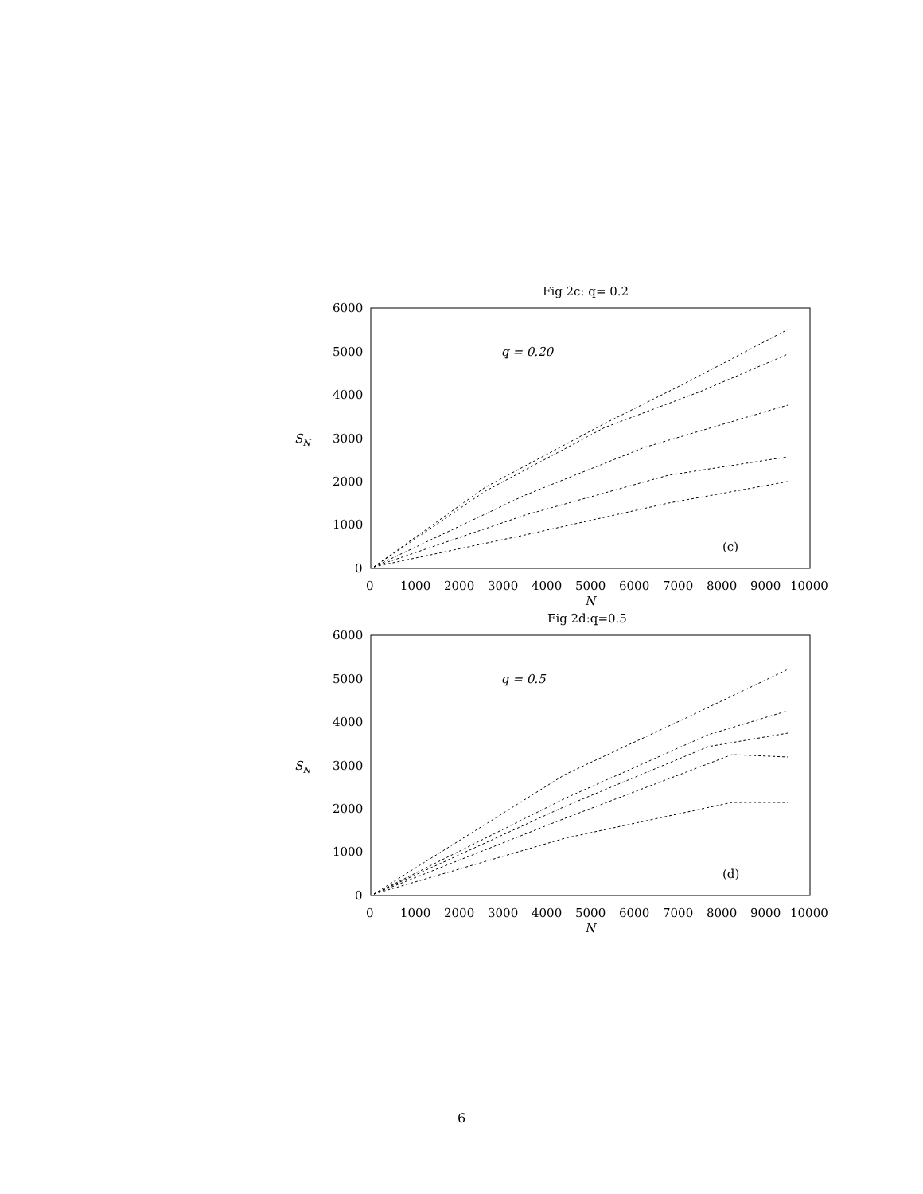Fig 2c: q= 0.2
6000
5000
4000
SN
3000
2000
1000
0
0
1000
2000
3000
4000
5000
6000
7000
8000
9000
10000
N
q = 0.20
(c)
Fig 2d:q=0.5
6000
5000
4000
SN
3000
2000
1000
0
0
1000
2000
3000
4000
5000
6000
7000
8000
9000
10000
N
q = 0.5
(d)
6